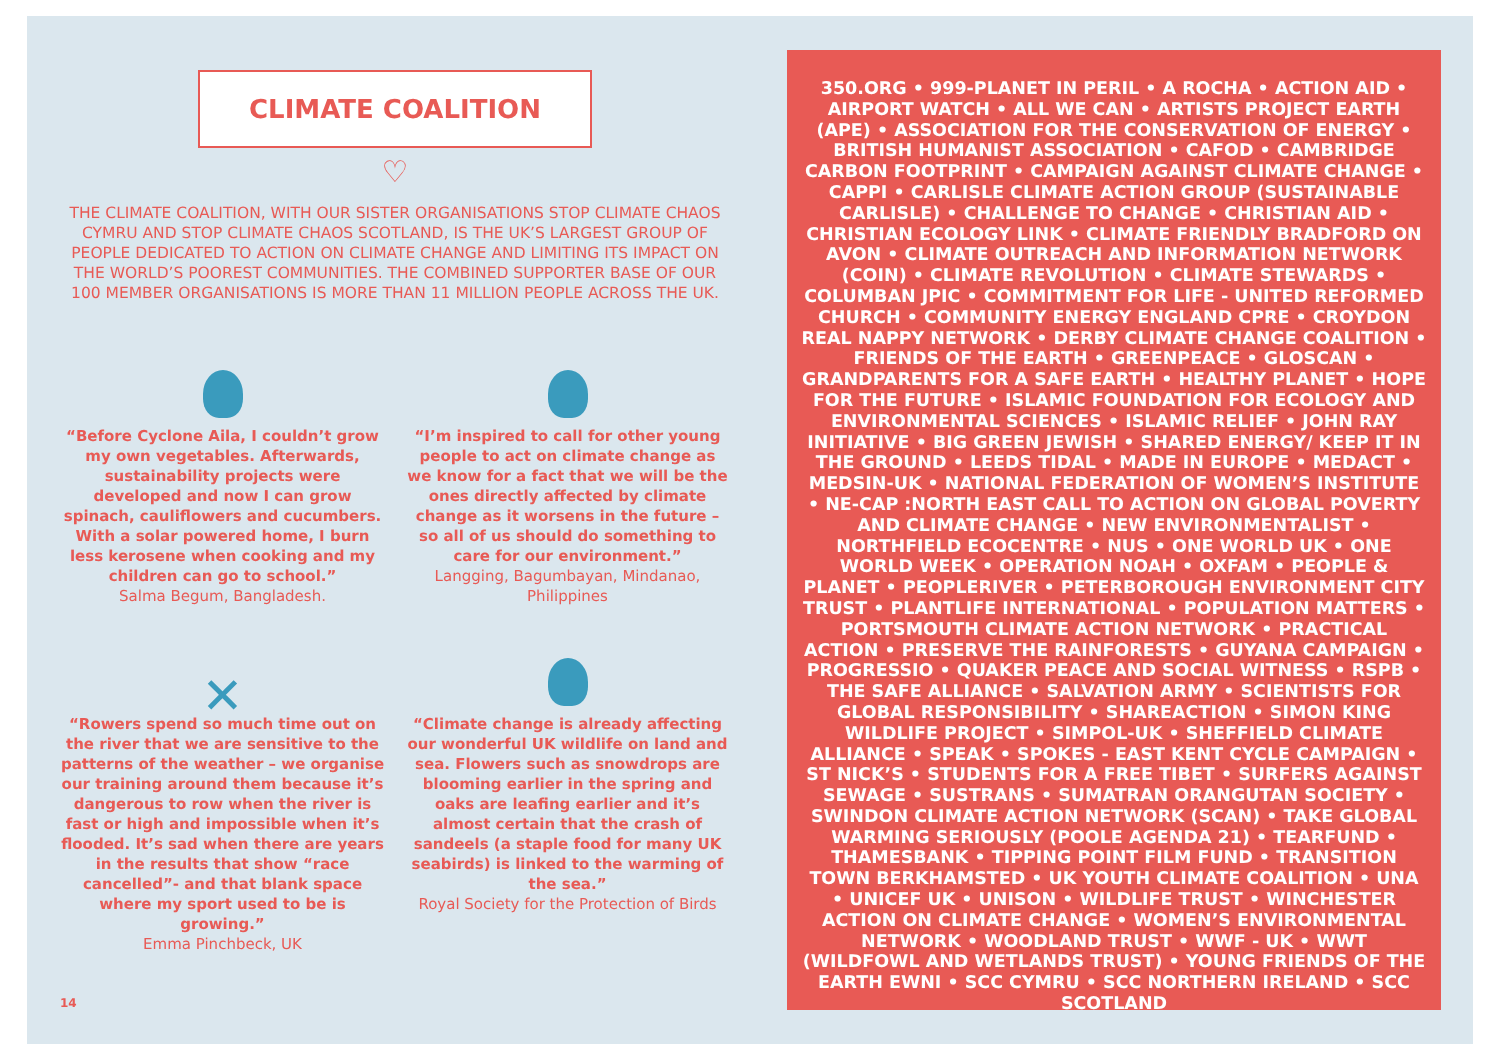CLIMATE COALITION
♡
THE CLIMATE COALITION, WITH OUR SISTER ORGANISATIONS STOP CLIMATE CHAOS CYMRU AND STOP CLIMATE CHAOS SCOTLAND, IS THE UK’S LARGEST GROUP OF PEOPLE DEDICATED TO ACTION ON CLIMATE CHANGE AND LIMITING ITS IMPACT ON THE WORLD’S POOREST COMMUNITIES. THE COMBINED SUPPORTER BASE OF OUR 100 MEMBER ORGANISATIONS IS MORE THAN 11 MILLION PEOPLE ACROSS THE UK.
“Before Cyclone Aila, I couldn’t grow my own vegetables. Afterwards, sustainability projects were developed and now I can grow spinach, cauliflowers and cucumbers. With a solar powered home, I burn less kerosene when cooking and my children can go to school.”
Salma Begum, Bangladesh.
“I’m inspired to call for other young people to act on climate change as we know for a fact that we will be the ones directly affected by climate change as it worsens in the future – so all of us should do something to care for our environment.”
Langging, Bagumbayan, Mindanao, Philippines
✕
“Rowers spend so much time out on the river that we are sensitive to the patterns of the weather – we organise our training around them because it’s dangerous to row when the river is fast or high and impossible when it’s flooded. It’s sad when there are years in the results that show “race cancelled”- and that blank space where my sport used to be is growing.”
Emma Pinchbeck, UK
“Climate change is already affecting our wonderful UK wildlife on land and sea. Flowers such as snowdrops are blooming earlier in the spring and oaks are leafing earlier and it’s almost certain that the crash of sandeels (a staple food for many UK seabirds) is linked to the warming of the sea.”
Royal Society for the Protection of Birds
14
350.ORG • 999-PLANET IN PERIL • A ROCHA • ACTION AID • AIRPORT WATCH • ALL WE CAN • ARTISTS PROJECT EARTH (APE) • ASSOCIATION FOR THE CONSERVATION OF ENERGY • BRITISH HUMANIST ASSOCIATION • CAFOD • CAMBRIDGE CARBON FOOTPRINT • CAMPAIGN AGAINST CLIMATE CHANGE • CAPPI • CARLISLE CLIMATE ACTION GROUP (SUSTAINABLE CARLISLE) • CHALLENGE TO CHANGE • CHRISTIAN AID • CHRISTIAN ECOLOGY LINK • CLIMATE FRIENDLY BRADFORD ON AVON • CLIMATE OUTREACH AND INFORMATION NETWORK (COIN) • CLIMATE REVOLUTION • CLIMATE STEWARDS • COLUMBAN JPIC • COMMITMENT FOR LIFE - UNITED REFORMED CHURCH • COMMUNITY ENERGY ENGLAND CPRE • CROYDON REAL NAPPY NETWORK • DERBY CLIMATE CHANGE COALITION • FRIENDS OF THE EARTH • GREENPEACE • GLOSCAN • GRANDPARENTS FOR A SAFE EARTH • HEALTHY PLANET • HOPE FOR THE FUTURE • ISLAMIC FOUNDATION FOR ECOLOGY AND ENVIRONMENTAL SCIENCES • ISLAMIC RELIEF • JOHN RAY INITIATIVE • BIG GREEN JEWISH • SHARED ENERGY/ KEEP IT IN THE GROUND • LEEDS TIDAL • MADE IN EUROPE • MEDACT • MEDSIN-UK • NATIONAL FEDERATION OF WOMEN’S INSTITUTE • NE-CAP :NORTH EAST CALL TO ACTION ON GLOBAL POVERTY AND CLIMATE CHANGE • NEW ENVIRONMENTALIST • NORTHFIELD ECOCENTRE • NUS • ONE WORLD UK • ONE WORLD WEEK • OPERATION NOAH • OXFAM • PEOPLE & PLANET • PEOPLERIVER • PETERBOROUGH ENVIRONMENT CITY TRUST • PLANTLIFE INTERNATIONAL • POPULATION MATTERS • PORTSMOUTH CLIMATE ACTION NETWORK • PRACTICAL ACTION • PRESERVE THE RAINFORESTS • GUYANA CAMPAIGN • PROGRESSIO • QUAKER PEACE AND SOCIAL WITNESS • RSPB • THE SAFE ALLIANCE • SALVATION ARMY • SCIENTISTS FOR GLOBAL RESPONSIBILITY • SHAREACTION • SIMON KING WILDLIFE PROJECT • SIMPOL-UK • SHEFFIELD CLIMATE ALLIANCE • SPEAK • SPOKES - EAST KENT CYCLE CAMPAIGN • ST NICK’S • STUDENTS FOR A FREE TIBET • SURFERS AGAINST SEWAGE • SUSTRANS • SUMATRAN ORANGUTAN SOCIETY • SWINDON CLIMATE ACTION NETWORK (SCAN) • TAKE GLOBAL WARMING SERIOUSLY (POOLE AGENDA 21) • TEARFUND • THAMESBANK • TIPPING POINT FILM FUND • TRANSITION TOWN BERKHAMSTED • UK YOUTH CLIMATE COALITION • UNA • UNICEF UK • UNISON • WILDLIFE TRUST • WINCHESTER ACTION ON CLIMATE CHANGE • WOMEN’S ENVIRONMENTAL NETWORK • WOODLAND TRUST • WWF - UK • WWT (WILDFOWL AND WETLANDS TRUST) • YOUNG FRIENDS OF THE EARTH EWNI • SCC CYMRU • SCC NORTHERN IRELAND • SCC SCOTLAND